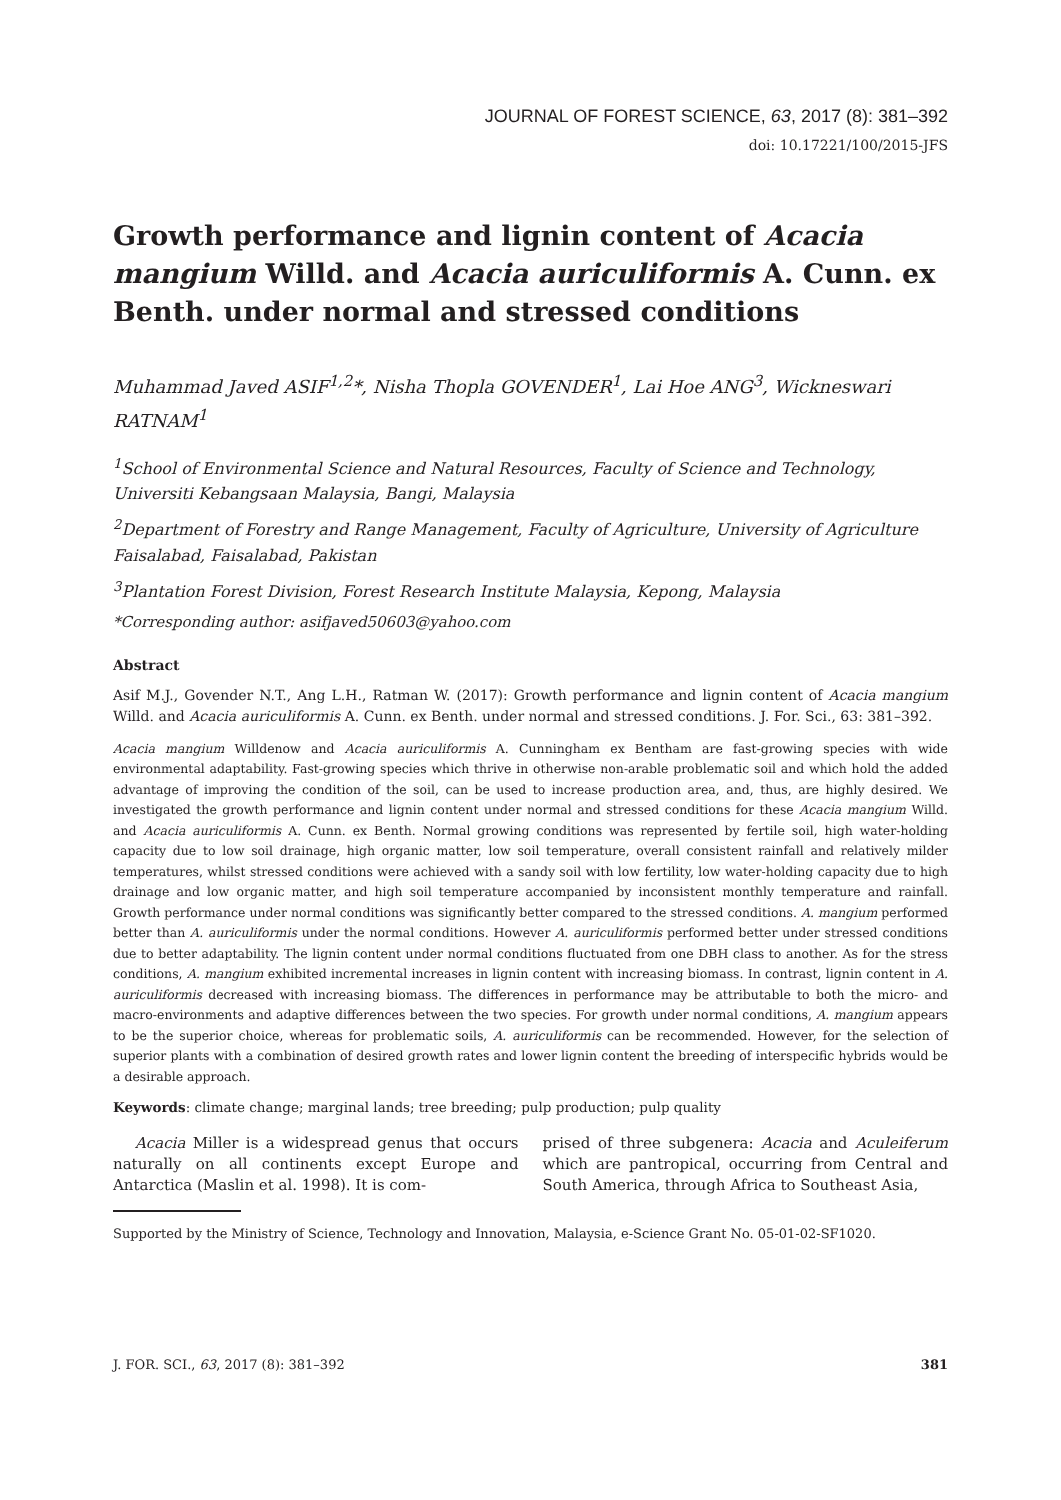JOURNAL OF FOREST SCIENCE, 63, 2017 (8): 381–392
doi: 10.17221/100/2015-JFS
Growth performance and lignin content of Acacia mangium Willd. and Acacia auriculiformis A. Cunn. ex Benth. under normal and stressed conditions
Muhammad Javed ASIF<sup>1,2</sup>*, Nisha Thopla GOVENDER<sup>1</sup>, Lai Hoe ANG<sup>3</sup>, Wickneswari RATNAM<sup>1</sup>
<sup>1</sup> School of Environmental Science and Natural Resources, Faculty of Science and Technology, Universiti Kebangsaan Malaysia, Bangi, Malaysia
<sup>2</sup> Department of Forestry and Range Management, Faculty of Agriculture, University of Agriculture Faisalabad, Faisalabad, Pakistan
<sup>3</sup> Plantation Forest Division, Forest Research Institute Malaysia, Kepong, Malaysia
*Corresponding author: asifjaved50603@yahoo.com
Abstract
Asif M.J., Govender N.T., Ang L.H., Ratman W. (2017): Growth performance and lignin content of Acacia mangium Willd. and Acacia auriculiformis A. Cunn. ex Benth. under normal and stressed conditions. J. For. Sci., 63: 381–392.
Acacia mangium Willdenow and Acacia auriculiformis A. Cunningham ex Bentham are fast-growing species with wide environmental adaptability. Fast-growing species which thrive in otherwise non-arable problematic soil and which hold the added advantage of improving the condition of the soil, can be used to increase production area, and, thus, are highly desired. We investigated the growth performance and lignin content under normal and stressed conditions for these Acacia mangium Willd. and Acacia auriculiformis A. Cunn. ex Benth. Normal growing conditions was represented by fertile soil, high water-holding capacity due to low soil drainage, high organic matter, low soil temperature, overall consistent rainfall and relatively milder temperatures, whilst stressed conditions were achieved with a sandy soil with low fertility, low water-holding capacity due to high drainage and low organic matter, and high soil temperature accompanied by inconsistent monthly temperature and rainfall. Growth performance under normal conditions was significantly better compared to the stressed conditions. A. mangium performed better than A. auriculiformis under the normal conditions. However A. auriculiformis performed better under stressed conditions due to better adaptability. The lignin content under normal conditions fluctuated from one DBH class to another. As for the stress conditions, A. mangium exhibited incremental increases in lignin content with increasing biomass. In contrast, lignin content in A. auriculiformis decreased with increasing biomass. The differences in performance may be attributable to both the micro- and macro-environments and adaptive differences between the two species. For growth under normal conditions, A. mangium appears to be the superior choice, whereas for problematic soils, A. auriculiformis can be recommended. However, for the selection of superior plants with a combination of desired growth rates and lower lignin content the breeding of interspecific hybrids would be a desirable approach.
Keywords: climate change; marginal lands; tree breeding; pulp production; pulp quality
Acacia Miller is a widespread genus that occurs naturally on all continents except Europe and Antarctica (Maslin et al. 1998). It is com-
prised of three subgenera: Acacia and Aculeiferum which are pantropical, occurring from Central and South America, through Africa to Southeast Asia,
Supported by the Ministry of Science, Technology and Innovation, Malaysia, e-Science Grant No. 05-01-02-SF1020.
J. FOR. SCI., 63, 2017 (8): 381–392 381